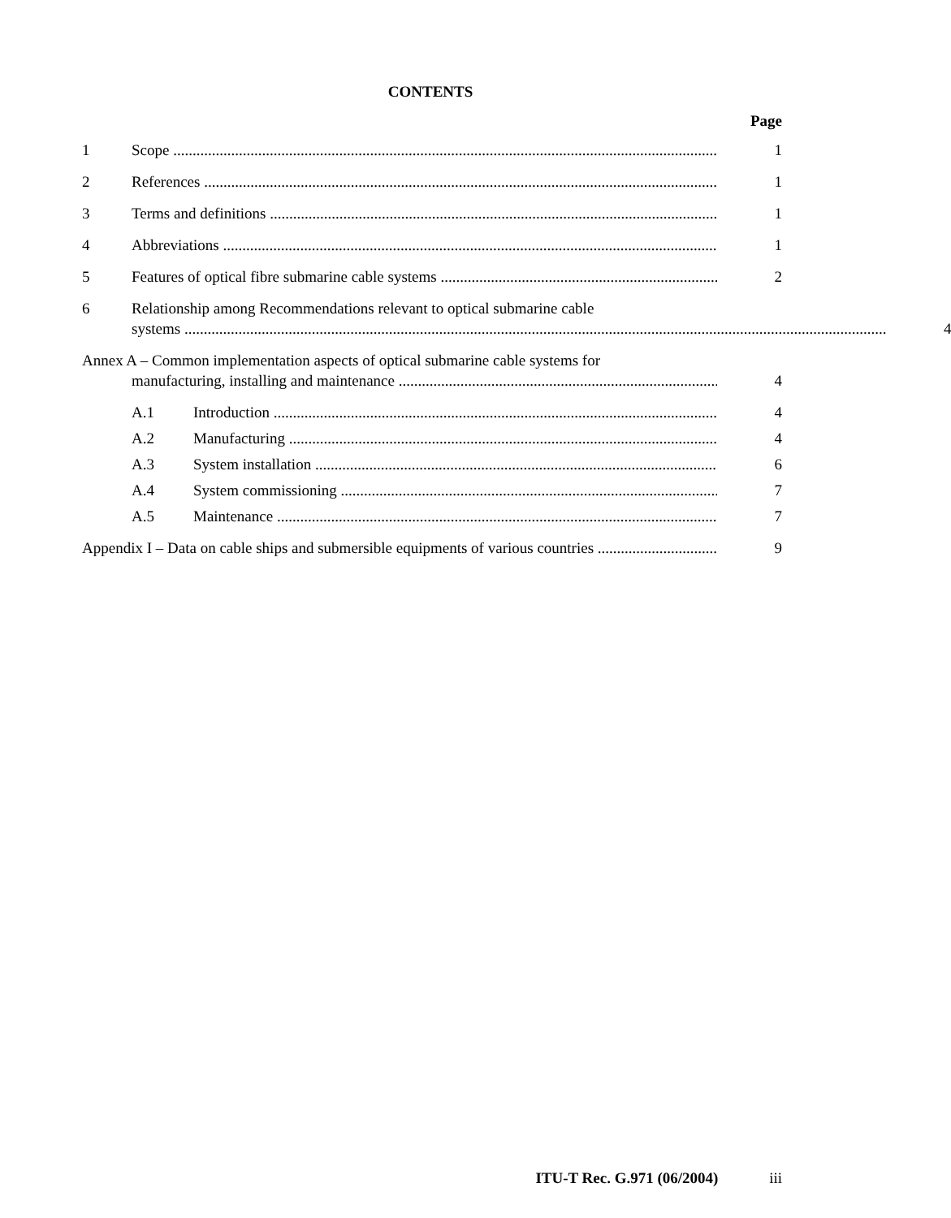CONTENTS
Page
1 Scope 1
2 References 1
3 Terms and definitions 1
4 Abbreviations 1
5 Features of optical fibre submarine cable systems 2
6 Relationship among Recommendations relevant to optical submarine cable
systems
4
Annex A – Common implementation aspects of optical submarine cable systems for
manufacturing, installing and maintenance
4
A.1 Introduction 4
A.2 Manufacturing 4
A.3 System installation 6
A.4 System commissioning 7
A.5 Maintenance 7
Appendix I – Data on cable ships and submersible equipments of various countries 9
ITU-T Rec. G.971 (06/2004) iii